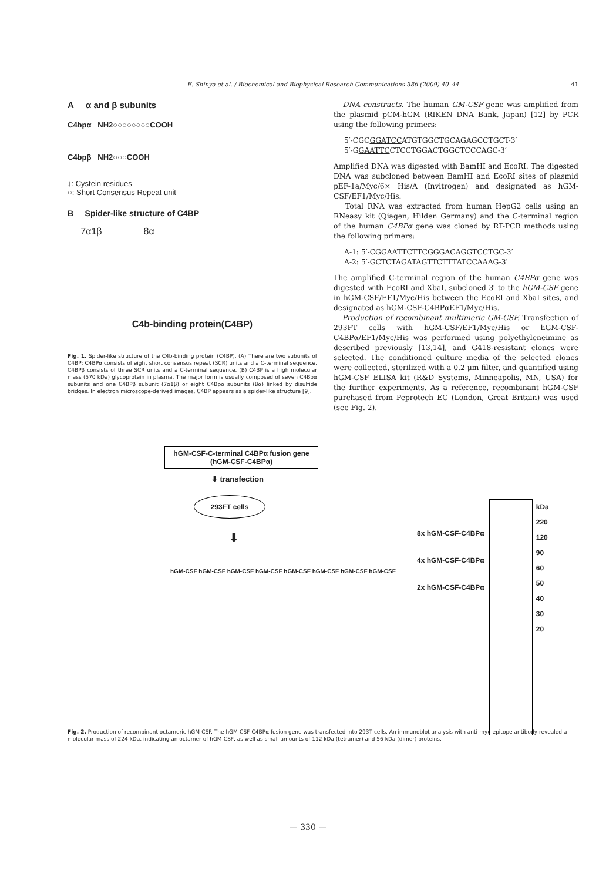E. Shinya et al. / Biochemical and Biophysical Research Communications 386 (2009) 40–44 41
A α and β subunits
C4bpα NH2○○○○○○○○COOH
C4bpβ NH2○○○COOH
↓: Cystein residues
○: Short Consensus Repeat unit
B Spider-like structure of C4BP
7α1β 8α
C4b-binding protein(C4BP)
Fig. 1. Spider-like structure of the C4b-binding protein (C4BP). (A) There are two subunits of C4BP: C4BPα consists of eight short consensus repeat (SCR) units and a C-terminal sequence. C4BPβ consists of three SCR units and a C-terminal sequence. (B) C4BP is a high molecular mass (570 kDa) glycoprotein in plasma. The major form is usually composed of seven C4Bpα subunits and one C4BPβ subunit (7α1β) or eight C4Bpα subunits (8α) linked by disulfide bridges. In electron microscope-derived images, C4BP appears as a spider-like structure [9].
DNA constructs. The human GM-CSF gene was amplified from the plasmid pCM-hGM (RIKEN DNA Bank, Japan) [12] by PCR using the following primers:
5′-CGCGGATCCATGTGGCTGCAGAGCCTGCT-3′
5′-GGAATTCCTCCTGGACTGGCTCCCAGC-3′
Amplified DNA was digested with BamHI and EcoRI. The digested DNA was subcloned between BamHI and EcoRI sites of plasmid pEF-1a/Myc/6× His/A (Invitrogen) and designated as hGM-CSF/EF1/Myc/His.
Total RNA was extracted from human HepG2 cells using an RNeasy kit (Qiagen, Hilden Germany) and the C-terminal region of the human C4BPα gene was cloned by RT-PCR methods using the following primers:
A-1: 5′-CGGAATTCTTCGGGACAGGTCCTGC-3′
A-2: 5′-GCTCTAGATAGTTCTTTATCCAAAG-3′
The amplified C-terminal region of the human C4BPα gene was digested with EcoRI and XbaI, subcloned 3′ to the hGM-CSF gene in hGM-CSF/EF1/Myc/His between the EcoRI and XbaI sites, and designated as hGM-CSF-C4BPαEF1/Myc/His.
Production of recombinant multimeric GM-CSF. Transfection of 293FT cells with hGM-CSF/EF1/Myc/His or hGM-CSF-C4BPα/EF1/Myc/His was performed using polyethyleneimine as described previously [13,14], and G418-resistant clones were selected. The conditioned culture media of the selected clones were collected, sterilized with a 0.2 μm filter, and quantified using hGM-CSF ELISA kit (R&D Systems, Minneapolis, MN, USA) for the further experiments. As a reference, recombinant hGM-CSF purchased from Peprotech EC (London, Great Britain) was used (see Fig. 2).
hGM-CSF-C-terminal C4BPα fusion gene
(hGM-CSF-C4BPα)
⬇ transfection
293FT cells
⬇
hGM-CSF hGM-CSF hGM-CSF hGM-CSF hGM-CSF hGM-CSF hGM-CSF hGM-CSF
8x hGM-CSF-C4BPα
4x hGM-CSF-C4BPα
2x hGM-CSF-C4BPα
kDa
220
120
90
60
50
40
30
20
Fig. 2. Production of recombinant octameric hGM-CSF. The hGM-CSF-C4BPα fusion gene was transfected into 293T cells. An immunoblot analysis with anti-myc-epitope antibody revealed a molecular mass of 224 kDa, indicating an octamer of hGM-CSF, as well as small amounts of 112 kDa (tetramer) and 56 kDa (dimer) proteins.
— 330 —